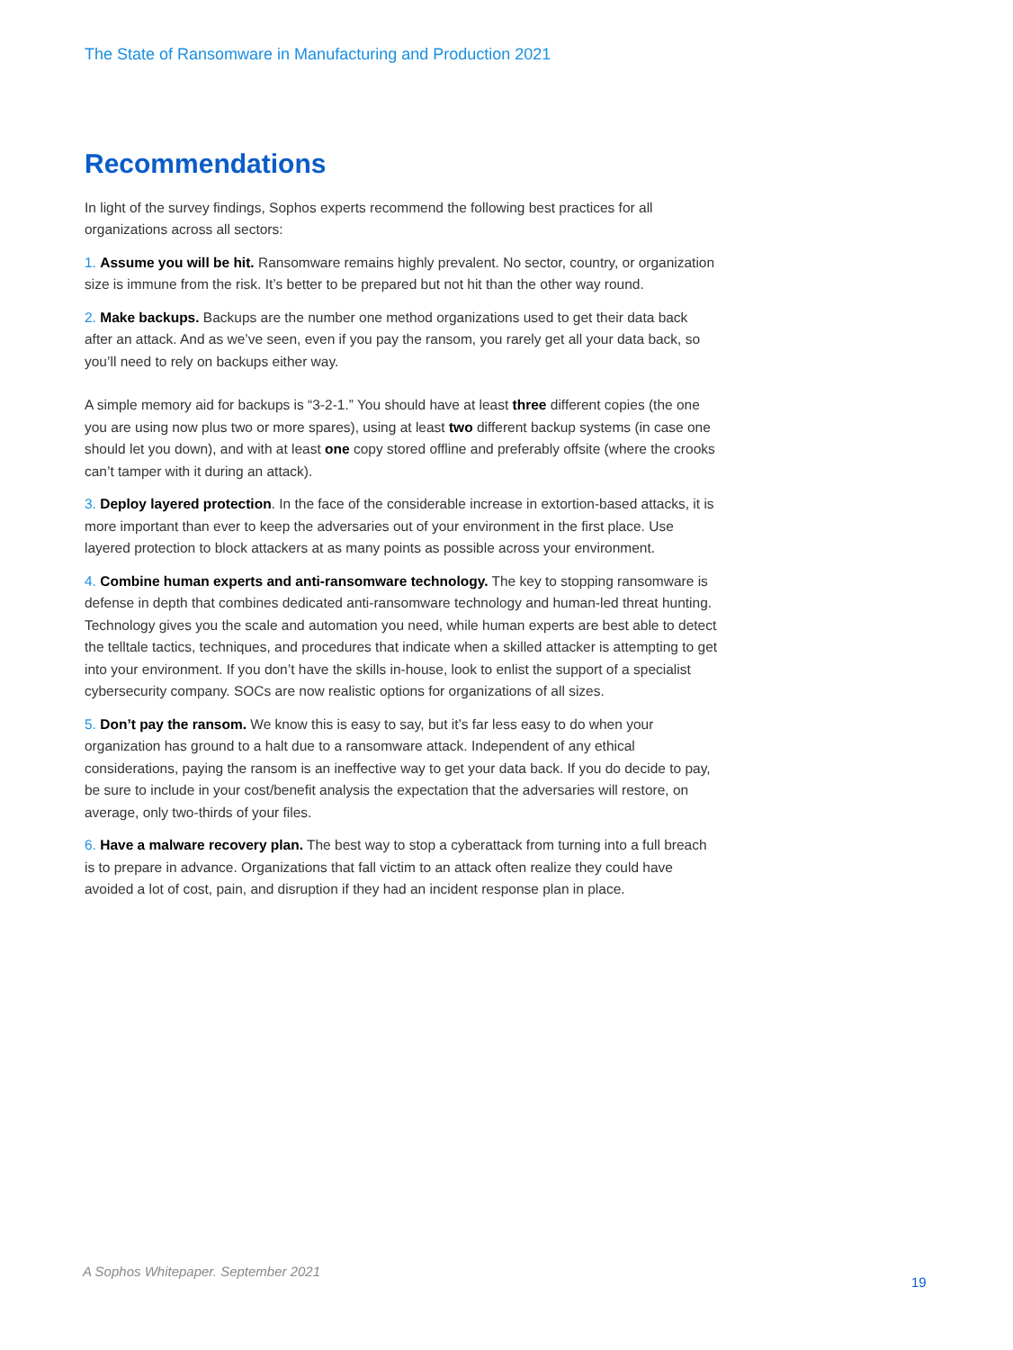The State of Ransomware in Manufacturing and Production 2021
Recommendations
In light of the survey findings, Sophos experts recommend the following best practices for all organizations across all sectors:
1. Assume you will be hit. Ransomware remains highly prevalent. No sector, country, or organization size is immune from the risk. It’s better to be prepared but not hit than the other way round.
2. Make backups. Backups are the number one method organizations used to get their data back after an attack. And as we’ve seen, even if you pay the ransom, you rarely get all your data back, so you’ll need to rely on backups either way.
A simple memory aid for backups is “3-2-1.” You should have at least three different copies (the one you are using now plus two or more spares), using at least two different backup systems (in case one should let you down), and with at least one copy stored offline and preferably offsite (where the crooks can’t tamper with it during an attack).
3. Deploy layered protection. In the face of the considerable increase in extortion-based attacks, it is more important than ever to keep the adversaries out of your environment in the first place. Use layered protection to block attackers at as many points as possible across your environment.
4. Combine human experts and anti-ransomware technology. The key to stopping ransomware is defense in depth that combines dedicated anti-ransomware technology and human-led threat hunting. Technology gives you the scale and automation you need, while human experts are best able to detect the telltale tactics, techniques, and procedures that indicate when a skilled attacker is attempting to get into your environment. If you don’t have the skills in-house, look to enlist the support of a specialist cybersecurity company. SOCs are now realistic options for organizations of all sizes.
5. Don’t pay the ransom. We know this is easy to say, but it’s far less easy to do when your organization has ground to a halt due to a ransomware attack. Independent of any ethical considerations, paying the ransom is an ineffective way to get your data back. If you do decide to pay, be sure to include in your cost/benefit analysis the expectation that the adversaries will restore, on average, only two-thirds of your files.
6. Have a malware recovery plan. The best way to stop a cyberattack from turning into a full breach is to prepare in advance. Organizations that fall victim to an attack often realize they could have avoided a lot of cost, pain, and disruption if they had an incident response plan in place.
A Sophos Whitepaper. September 2021
19